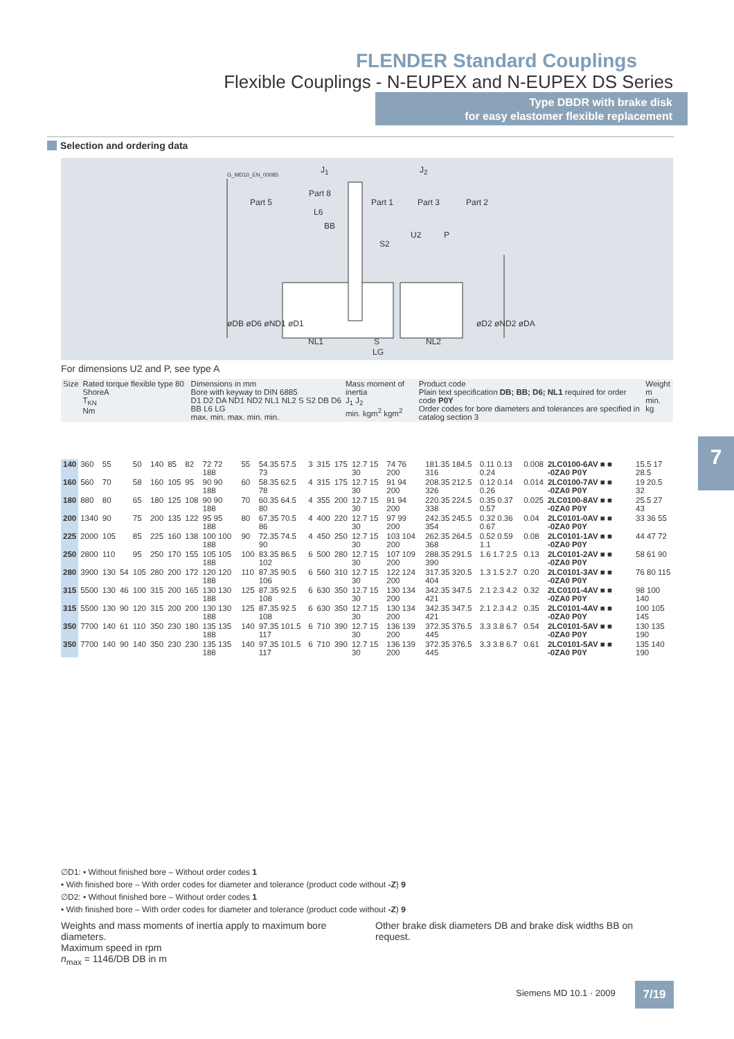FLENDER Standard Couplings
Flexible Couplings - N-EUPEX and N-EUPEX DS Series
Type DBDR with brake disk
for easy elastomer flexible replacement
Selection and ordering data
G_MD10_EN_00085
J<sub>1</sub> J<sub>2</sub>
Part 8
Part 5 Part 1 Part 3 Part 2
L6
BB
S2
U2 P
øDB øD6 øND1 øD1 øD2 øND2 øDA
NL1 S NL2
LG
For dimensions U2 and P, see type A
| Size | Rated torque flexible type 80 ShoreA T<sub>KN</sub> Nm | Dimensions in mm Bore with keyway to DIN 6885 D1 D2 DA ND1 ND2 NL1 NL2 S S2 DB D6 BB L6 LG max. min. max. min. min. | Mass moment of inertia J<sub>1</sub> J<sub>2</sub> min. kgm<sup>2</sup> kgm<sup>2</sup> | Product code Plain text specification DB; BB; D6; NL1 required for order code P0Y Order codes for bore diameters and tolerances are specified in catalog section 3 | Weight m min. kg |
| --- | --- | --- | --- | --- | --- |
| 140 | 360 | 55 | | 50 | 140 | 85 | 82 | 72 72 188 | 55 | 54.35 57.5 73 | 3 | 315 | 175 | 12.7 15 30 | 74 76 200 | 181.35 184.5 316 | 0.11 0.13 0.24 | 0.008 | 2LC0100-6AV ■ ■ -0ZA0 P0Y | 15.5 17 28.5 |
| 160 | 560 | 70 | | 58 | 160 | 105 | 95 | 90 90 188 | 60 | 58.35 62.5 78 | 4 | 315 | 175 | 12.7 15 30 | 91 94 200 | 208.35 212.5 326 | 0.12 0.14 0.26 | 0.014 | 2LC0100-7AV ■ ■ -0ZA0 P0Y | 19 20.5 32 |
| 180 | 880 | 80 | | 65 | 180 | 125 | 108 | 90 90 188 | 70 | 60.35 64.5 80 | 4 | 355 | 200 | 12.7 15 30 | 91 94 200 | 220.35 224.5 338 | 0.35 0.37 0.57 | 0.025 | 2LC0100-8AV ■ ■ -0ZA0 P0Y | 25.5 27 43 |
| 200 | 1340 | 90 | | 75 | 200 | 135 | 122 | 95 95 188 | 80 | 67.35 70.5 86 | 4 | 400 | 220 | 12.7 15 30 | 97 99 200 | 242.35 245.5 354 | 0.32 0.36 0.67 | 0.04 | 2LC0101-0AV ■ ■ -0ZA0 P0Y | 33 36 55 |
| 225 | 2000 | 105 | | 85 | 225 | 160 | 138 | 100 100 188 | 90 | 72.35 74.5 90 | 4 | 450 | 250 | 12.7 15 30 | 103 104 200 | 262.35 264.5 368 | 0.52 0.59 1.1 | 0.08 | 2LC0101-1AV ■ ■ -0ZA0 P0Y | 44 47 72 |
| 250 | 2800 | 110 | | 95 | 250 | 170 | 155 | 105 105 188 | 100 | 83.35 86.5 102 | 6 | 500 | 280 | 12.7 15 30 | 107 109 200 | 288.35 291.5 390 | 1.6 1.7 2.5 | 0.13 | 2LC0101-2AV ■ ■ -0ZA0 P0Y | 58 61 90 |
| 280 | 3900 | 130 | 54 | 105 | 280 | 200 | 172 | 120 120 188 | 110 | 87.35 90.5 106 | 6 | 560 | 310 | 12.7 15 30 | 122 124 200 | 317.35 320.5 404 | 1.3 1.5 2.7 | 0.20 | 2LC0101-3AV ■ ■ -0ZA0 P0Y | 76 80 115 |
| 315 | 5500 | 130 | 46 | 100 | 315 | 200 | 165 | 130 130 188 | 125 | 87.35 92.5 108 | 6 | 630 | 350 | 12.7 15 30 | 130 134 200 | 342.35 347.5 421 | 2.1 2.3 4.2 | 0.32 | 2LC0101-4AV ■ ■ -0ZA0 P0Y | 98 100 140 |
| 315 | 5500 | 130 | 90 | 120 | 315 | 200 | 200 | 130 130 188 | 125 | 87.35 92.5 108 | 6 | 630 | 350 | 12.7 15 30 | 130 134 200 | 342.35 347.5 421 | 2.1 2.3 4.2 | 0.35 | 2LC0101-4AV ■ ■ -0ZA0 P0Y | 100 105 145 |
| 350 | 7700 | 140 | 61 | 110 | 350 | 230 | 180 | 135 135 188 | 140 | 97.35 101.5 117 | 6 | 710 | 390 | 12.7 15 30 | 136 139 200 | 372.35 376.5 445 | 3.3 3.8 6.7 | 0.54 | 2LC0101-5AV ■ ■ -0ZA0 P0Y | 130 135 190 |
| 350 | 7700 | 140 | 90 | 140 | 350 | 230 | 230 | 135 135 188 | 140 | 97.35 101.5 117 | 6 | 710 | 390 | 12.7 15 30 | 136 139 200 | 372.35 376.5 445 | 3.3 3.8 6.7 | 0.61 | 2LC0101-5AV ■ ■ -0ZA0 P0Y | 135 140 190 |
∅D1: • Without finished bore – Without order codes 1
• With finished bore – With order codes for diameter and tolerance (product code without -Z) 9
∅D2: • Without finished bore – Without order codes 1
• With finished bore – With order codes for diameter and tolerance (product code without -Z) 9
Weights and mass moments of inertia apply to maximum bore diameters.
Maximum speed in rpm
n<sub>max</sub> = 1146/DB DB in m
Other brake disk diameters DB and brake disk widths BB on request.
7
Siemens MD 10.1 · 2009 7/19